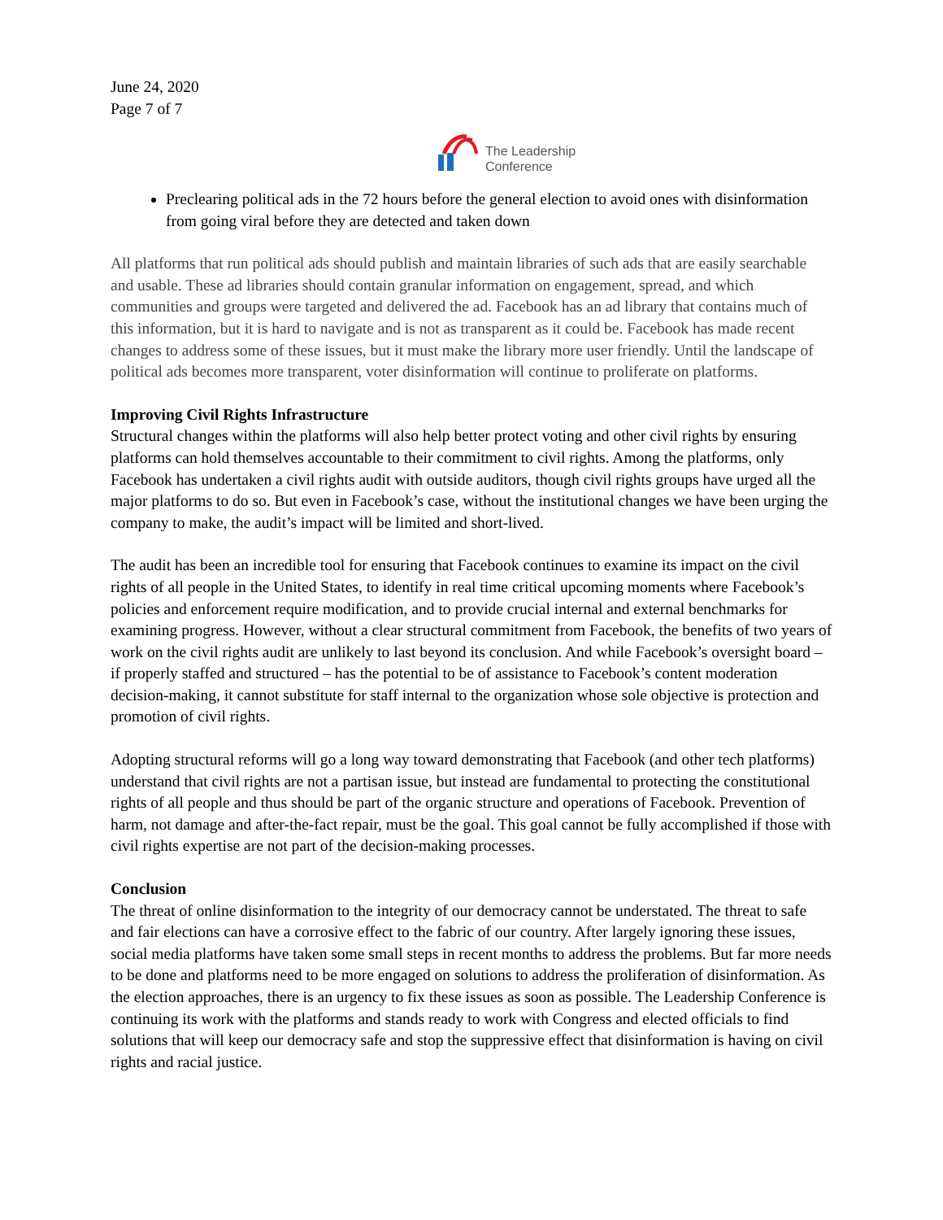June 24, 2020
Page 7 of 7
The Leadership
Conference
Preclearing political ads in the 72 hours before the general election to avoid ones with disinformation from going viral before they are detected and taken down
All platforms that run political ads should publish and maintain libraries of such ads that are easily searchable and usable. These ad libraries should contain granular information on engagement, spread, and which communities and groups were targeted and delivered the ad. Facebook has an ad library that contains much of this information, but it is hard to navigate and is not as transparent as it could be. Facebook has made recent changes to address some of these issues, but it must make the library more user friendly. Until the landscape of political ads becomes more transparent, voter disinformation will continue to proliferate on platforms.
Improving Civil Rights Infrastructure
Structural changes within the platforms will also help better protect voting and other civil rights by ensuring platforms can hold themselves accountable to their commitment to civil rights. Among the platforms, only Facebook has undertaken a civil rights audit with outside auditors, though civil rights groups have urged all the major platforms to do so. But even in Facebook’s case, without the institutional changes we have been urging the company to make, the audit’s impact will be limited and short-lived.
The audit has been an incredible tool for ensuring that Facebook continues to examine its impact on the civil rights of all people in the United States, to identify in real time critical upcoming moments where Facebook’s policies and enforcement require modification, and to provide crucial internal and external benchmarks for examining progress. However, without a clear structural commitment from Facebook, the benefits of two years of work on the civil rights audit are unlikely to last beyond its conclusion. And while Facebook’s oversight board – if properly staffed and structured – has the potential to be of assistance to Facebook’s content moderation decision-making, it cannot substitute for staff internal to the organization whose sole objective is protection and promotion of civil rights.
Adopting structural reforms will go a long way toward demonstrating that Facebook (and other tech platforms) understand that civil rights are not a partisan issue, but instead are fundamental to protecting the constitutional rights of all people and thus should be part of the organic structure and operations of Facebook. Prevention of harm, not damage and after-the-fact repair, must be the goal. This goal cannot be fully accomplished if those with civil rights expertise are not part of the decision-making processes.
Conclusion
The threat of online disinformation to the integrity of our democracy cannot be understated. The threat to safe and fair elections can have a corrosive effect to the fabric of our country. After largely ignoring these issues, social media platforms have taken some small steps in recent months to address the problems. But far more needs to be done and platforms need to be more engaged on solutions to address the proliferation of disinformation. As the election approaches, there is an urgency to fix these issues as soon as possible. The Leadership Conference is continuing its work with the platforms and stands ready to work with Congress and elected officials to find solutions that will keep our democracy safe and stop the suppressive effect that disinformation is having on civil rights and racial justice.